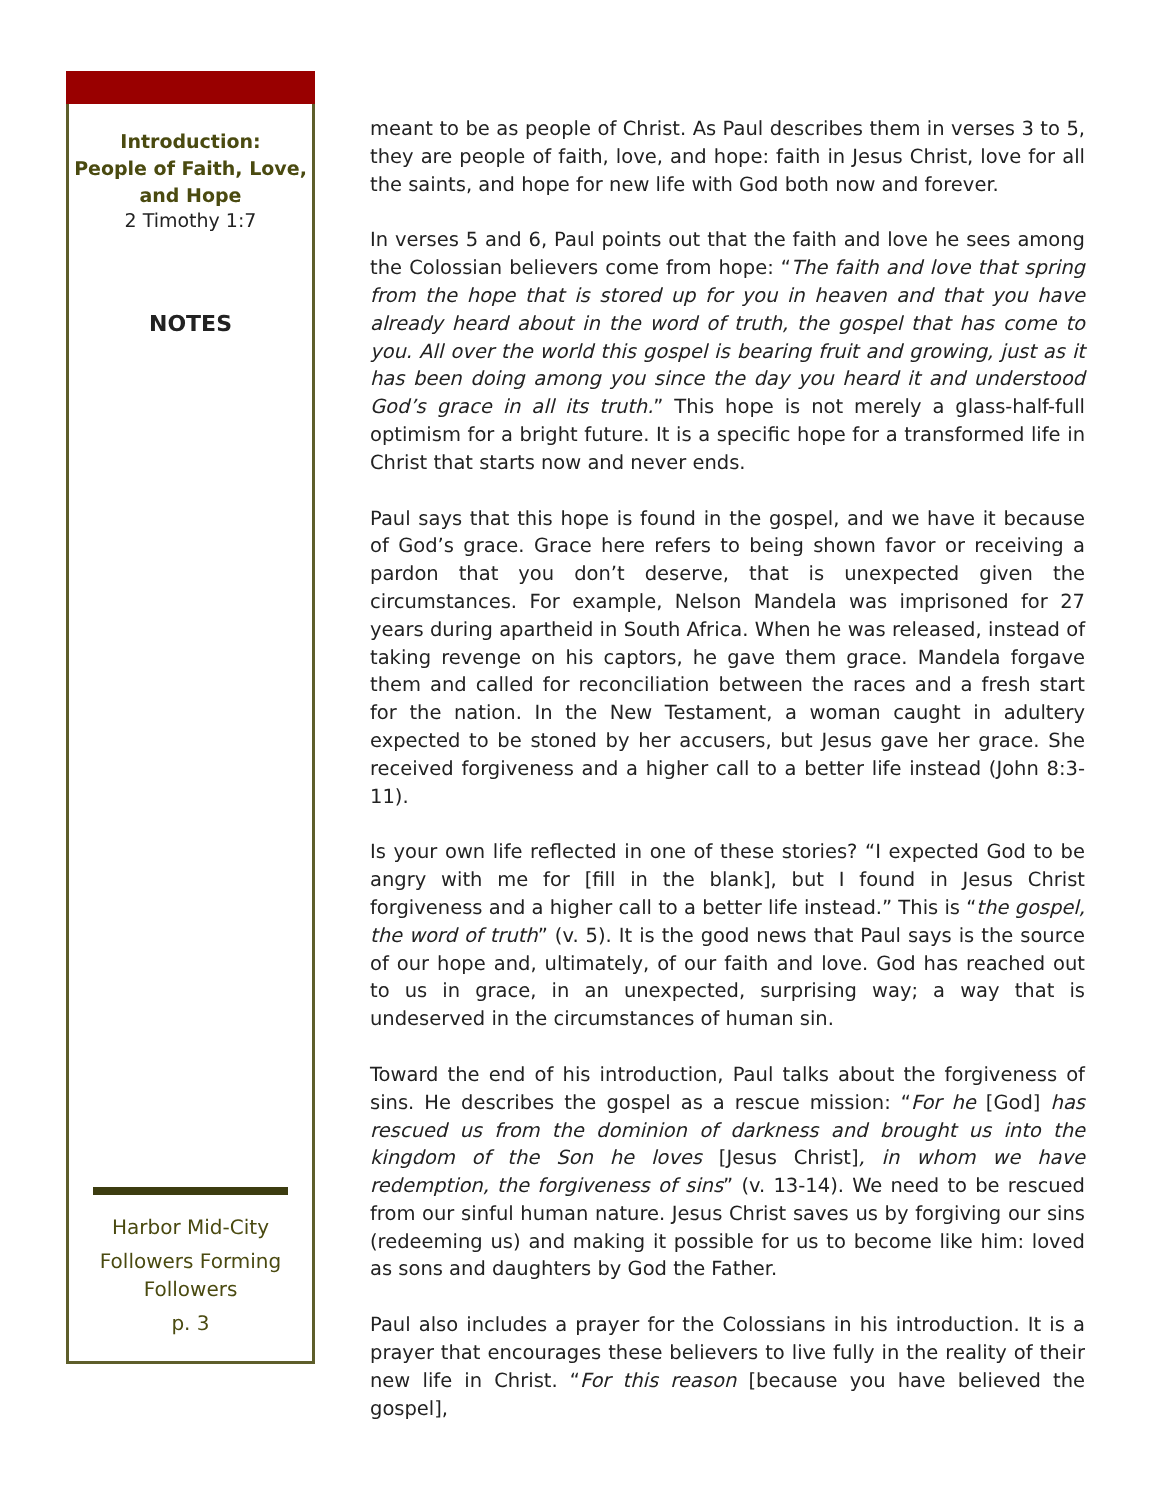Introduction:
People of Faith, Love,
and Hope
2 Timothy 1:7
NOTES
Harbor Mid-City
Followers Forming
Followers
p. 3
meant to be as people of Christ. As Paul describes them in verses 3 to 5, they are people of faith, love, and hope: faith in Jesus Christ, love for all the saints, and hope for new life with God both now and forever.
In verses 5 and 6, Paul points out that the faith and love he sees among the Colossian believers come from hope: “The faith and love that spring from the hope that is stored up for you in heaven and that you have already heard about in the word of truth, the gospel that has come to you. All over the world this gospel is bearing fruit and growing, just as it has been doing among you since the day you heard it and understood God’s grace in all its truth.” This hope is not merely a glass-half-full optimism for a bright future. It is a specific hope for a transformed life in Christ that starts now and never ends.
Paul says that this hope is found in the gospel, and we have it because of God’s grace. Grace here refers to being shown favor or receiving a pardon that you don’t deserve, that is unexpected given the circumstances. For example, Nelson Mandela was imprisoned for 27 years during apartheid in South Africa. When he was released, instead of taking revenge on his captors, he gave them grace. Mandela forgave them and called for reconciliation between the races and a fresh start for the nation. In the New Testament, a woman caught in adultery expected to be stoned by her accusers, but Jesus gave her grace. She received forgiveness and a higher call to a better life instead (John 8:3-11).
Is your own life reflected in one of these stories? “I expected God to be angry with me for [fill in the blank], but I found in Jesus Christ forgiveness and a higher call to a better life instead.” This is “the gospel, the word of truth” (v. 5). It is the good news that Paul says is the source of our hope and, ultimately, of our faith and love. God has reached out to us in grace, in an unexpected, surprising way; a way that is undeserved in the circumstances of human sin.
Toward the end of his introduction, Paul talks about the forgiveness of sins. He describes the gospel as a rescue mission: “For he [God] has rescued us from the dominion of darkness and brought us into the kingdom of the Son he loves [Jesus Christ], in whom we have redemption, the forgiveness of sins” (v. 13-14). We need to be rescued from our sinful human nature. Jesus Christ saves us by forgiving our sins (redeeming us) and making it possible for us to become like him: loved as sons and daughters by God the Father.
Paul also includes a prayer for the Colossians in his introduction. It is a prayer that encourages these believers to live fully in the reality of their new life in Christ. “For this reason [because you have believed the gospel],